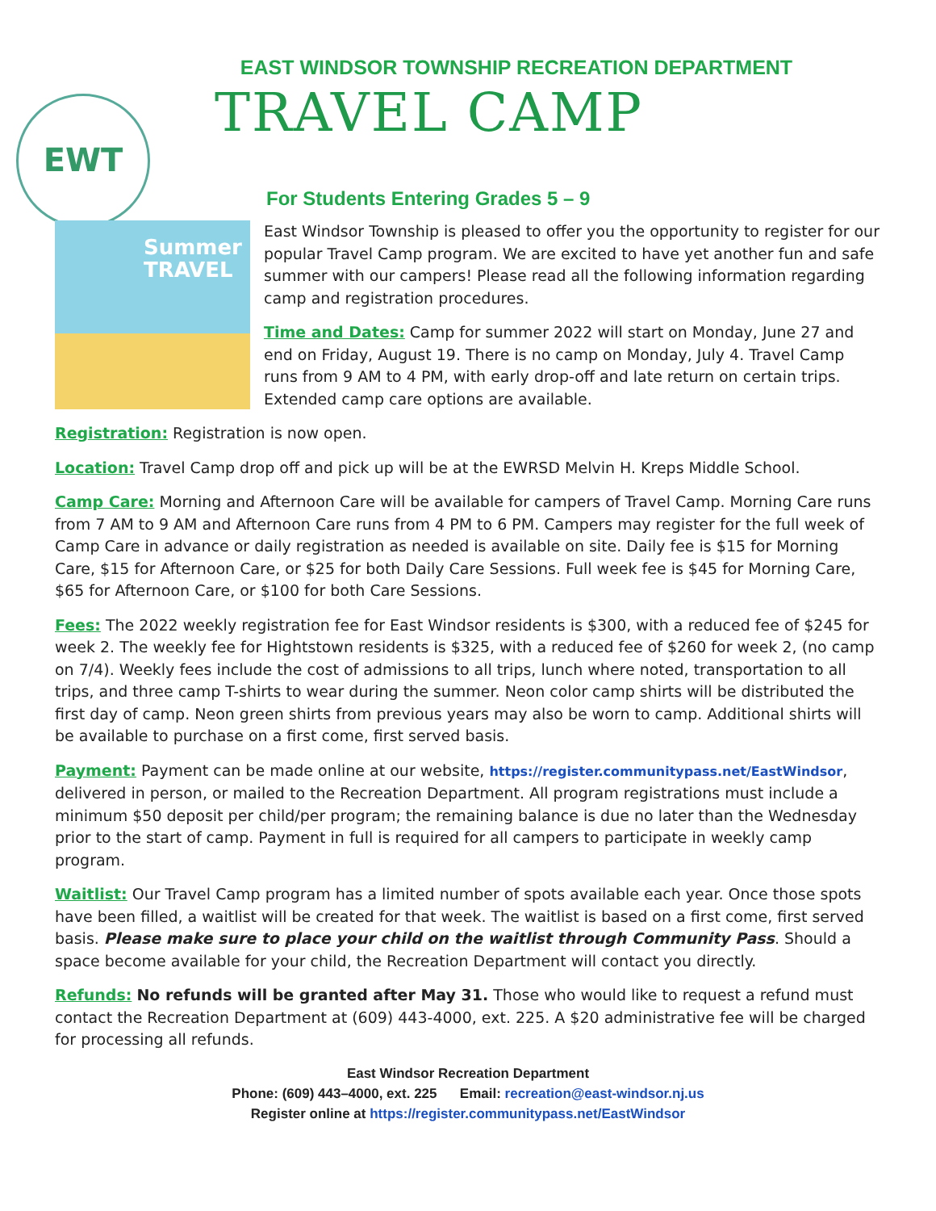EAST WINDSOR TOWNSHIP RECREATION DEPARTMENT
EWT
TRAVEL CAMP
For Students Entering Grades 5 – 9
Summer TRAVEL
East Windsor Township is pleased to offer you the opportunity to register for our popular Travel Camp program. We are excited to have yet another fun and safe summer with our campers! Please read all the following information regarding camp and registration procedures.
Time and Dates: Camp for summer 2022 will start on Monday, June 27 and end on Friday, August 19. There is no camp on Monday, July 4. Travel Camp runs from 9 AM to 4 PM, with early drop-off and late return on certain trips. Extended camp care options are available.
Registration: Registration is now open.
Location: Travel Camp drop off and pick up will be at the EWRSD Melvin H. Kreps Middle School.
Camp Care: Morning and Afternoon Care will be available for campers of Travel Camp. Morning Care runs from 7 AM to 9 AM and Afternoon Care runs from 4 PM to 6 PM. Campers may register for the full week of Camp Care in advance or daily registration as needed is available on site. Daily fee is $15 for Morning Care, $15 for Afternoon Care, or $25 for both Daily Care Sessions. Full week fee is $45 for Morning Care, $65 for Afternoon Care, or $100 for both Care Sessions.
Fees: The 2022 weekly registration fee for East Windsor residents is $300, with a reduced fee of $245 for week 2. The weekly fee for Hightstown residents is $325, with a reduced fee of $260 for week 2, (no camp on 7/4). Weekly fees include the cost of admissions to all trips, lunch where noted, transportation to all trips, and three camp T-shirts to wear during the summer. Neon color camp shirts will be distributed the first day of camp. Neon green shirts from previous years may also be worn to camp. Additional shirts will be available to purchase on a first come, first served basis.
Payment: Payment can be made online at our website, https://register.communitypass.net/EastWindsor, delivered in person, or mailed to the Recreation Department. All program registrations must include a minimum $50 deposit per child/per program; the remaining balance is due no later than the Wednesday prior to the start of camp. Payment in full is required for all campers to participate in weekly camp program.
Waitlist: Our Travel Camp program has a limited number of spots available each year. Once those spots have been filled, a waitlist will be created for that week. The waitlist is based on a first come, first served basis. Please make sure to place your child on the waitlist through Community Pass. Should a space become available for your child, the Recreation Department will contact you directly.
Refunds: No refunds will be granted after May 31. Those who would like to request a refund must contact the Recreation Department at (609) 443-4000, ext. 225. A $20 administrative fee will be charged for processing all refunds.
East Windsor Recreation Department
Phone: (609) 443–4000, ext. 225 Email: recreation@east-windsor.nj.us
Register online at https://register.communitypass.net/EastWindsor